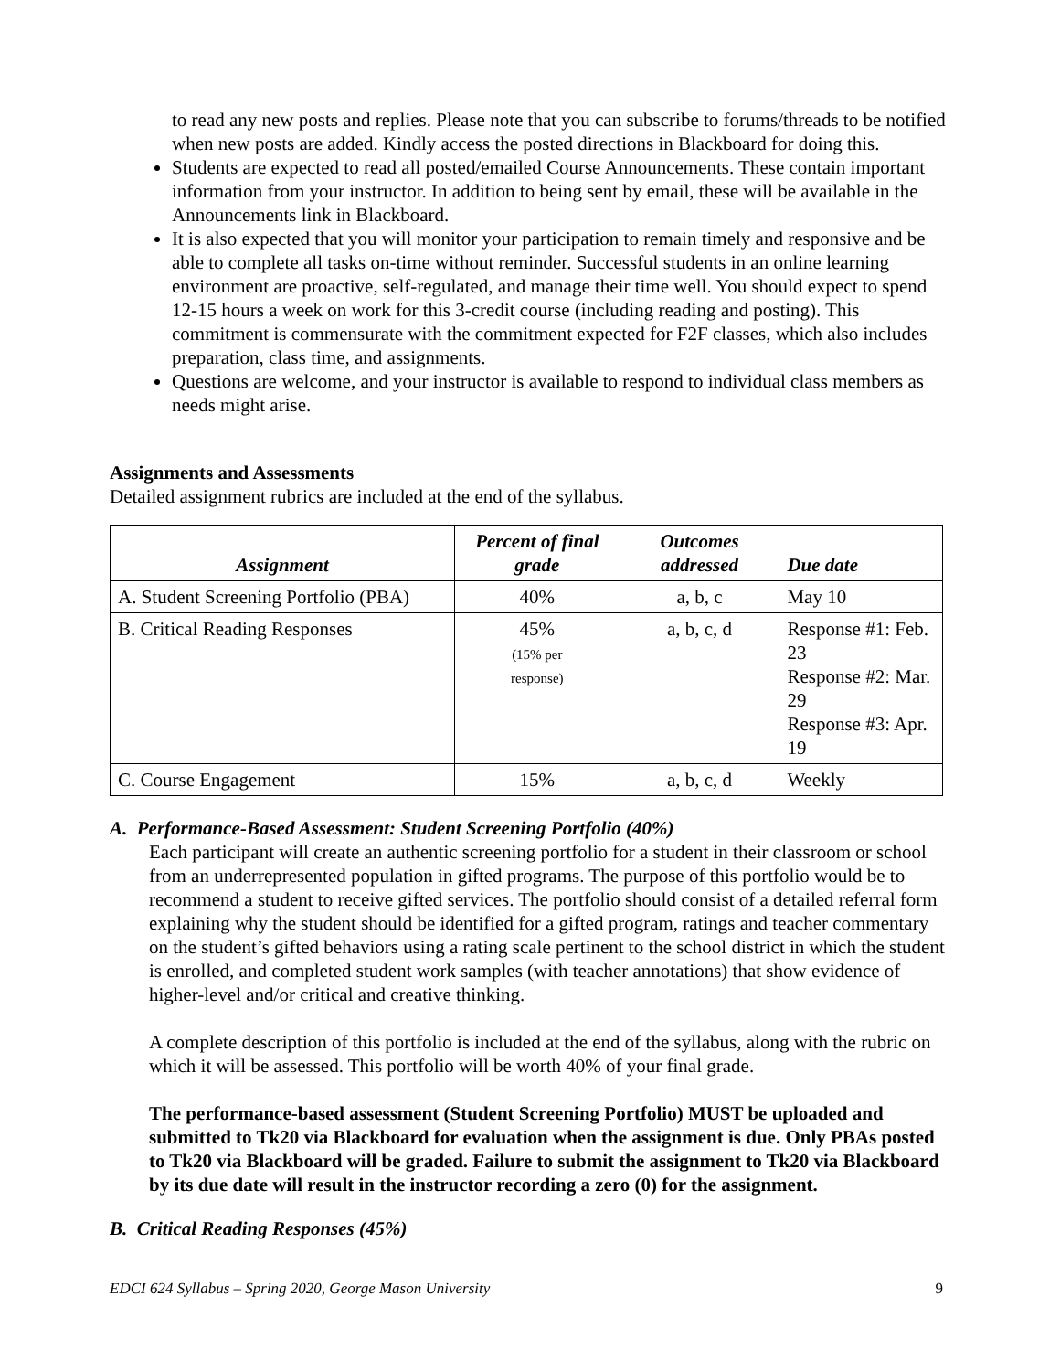to read any new posts and replies. Please note that you can subscribe to forums/threads to be notified when new posts are added. Kindly access the posted directions in Blackboard for doing this.
Students are expected to read all posted/emailed Course Announcements. These contain important information from your instructor. In addition to being sent by email, these will be available in the Announcements link in Blackboard.
It is also expected that you will monitor your participation to remain timely and responsive and be able to complete all tasks on-time without reminder. Successful students in an online learning environment are proactive, self-regulated, and manage their time well. You should expect to spend 12-15 hours a week on work for this 3-credit course (including reading and posting). This commitment is commensurate with the commitment expected for F2F classes, which also includes preparation, class time, and assignments.
Questions are welcome, and your instructor is available to respond to individual class members as needs might arise.
Assignments and Assessments
Detailed assignment rubrics are included at the end of the syllabus.
| Assignment | Percent of final grade | Outcomes addressed | Due date |
| --- | --- | --- | --- |
| A. Student Screening Portfolio (PBA) | 40% | a, b, c | May 10 |
| B. Critical Reading Responses | 45% (15% per response) | a, b, c, d | Response #1: Feb. 23 Response #2: Mar. 29 Response #3: Apr. 19 |
| C. Course Engagement | 15% | a, b, c, d | Weekly |
A. Performance-Based Assessment: Student Screening Portfolio (40%)
Each participant will create an authentic screening portfolio for a student in their classroom or school from an underrepresented population in gifted programs. The purpose of this portfolio would be to recommend a student to receive gifted services. The portfolio should consist of a detailed referral form explaining why the student should be identified for a gifted program, ratings and teacher commentary on the student’s gifted behaviors using a rating scale pertinent to the school district in which the student is enrolled, and completed student work samples (with teacher annotations) that show evidence of higher-level and/or critical and creative thinking.
A complete description of this portfolio is included at the end of the syllabus, along with the rubric on which it will be assessed. This portfolio will be worth 40% of your final grade.
The performance-based assessment (Student Screening Portfolio) MUST be uploaded and submitted to Tk20 via Blackboard for evaluation when the assignment is due. Only PBAs posted to Tk20 via Blackboard will be graded. Failure to submit the assignment to Tk20 via Blackboard by its due date will result in the instructor recording a zero (0) for the assignment.
B. Critical Reading Responses (45%)
EDCI 624 Syllabus – Spring 2020, George Mason University 9